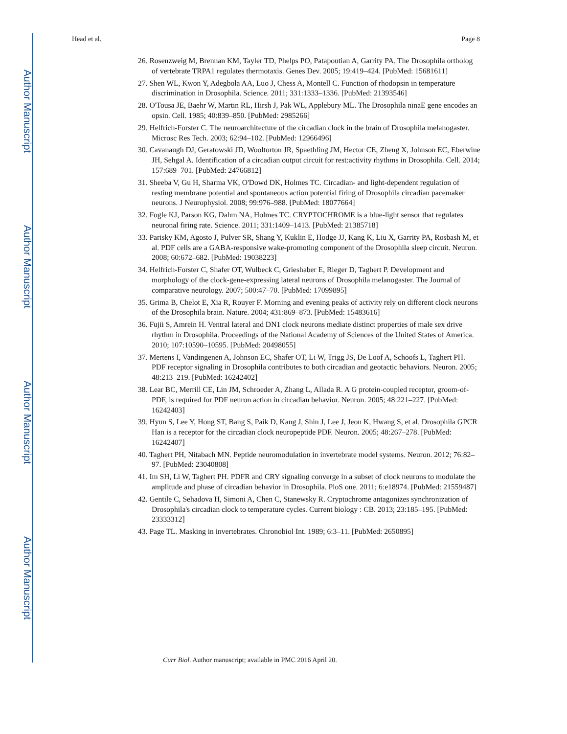Author Manuscript
Author Manuscript
Author Manuscript
Author Manuscript
Head et al. Page 8
26. Rosenzweig M, Brennan KM, Tayler TD, Phelps PO, Patapoutian A, Garrity PA. The Drosophila ortholog of vertebrate TRPA1 regulates thermotaxis. Genes Dev. 2005; 19:419–424. [PubMed: 15681611]
27. Shen WL, Kwon Y, Adegbola AA, Luo J, Chess A, Montell C. Function of rhodopsin in temperature discrimination in Drosophila. Science. 2011; 331:1333–1336. [PubMed: 21393546]
28. O'Tousa JE, Baehr W, Martin RL, Hirsh J, Pak WL, Applebury ML. The Drosophila ninaE gene encodes an opsin. Cell. 1985; 40:839–850. [PubMed: 2985266]
29. Helfrich-Forster C. The neuroarchitecture of the circadian clock in the brain of Drosophila melanogaster. Microsc Res Tech. 2003; 62:94–102. [PubMed: 12966496]
30. Cavanaugh DJ, Geratowski JD, Wooltorton JR, Spaethling JM, Hector CE, Zheng X, Johnson EC, Eberwine JH, Sehgal A. Identification of a circadian output circuit for rest:activity rhythms in Drosophila. Cell. 2014; 157:689–701. [PubMed: 24766812]
31. Sheeba V, Gu H, Sharma VK, O'Dowd DK, Holmes TC. Circadian- and light-dependent regulation of resting membrane potential and spontaneous action potential firing of Drosophila circadian pacemaker neurons. J Neurophysiol. 2008; 99:976–988. [PubMed: 18077664]
32. Fogle KJ, Parson KG, Dahm NA, Holmes TC. CRYPTOCHROME is a blue-light sensor that regulates neuronal firing rate. Science. 2011; 331:1409–1413. [PubMed: 21385718]
33. Parisky KM, Agosto J, Pulver SR, Shang Y, Kuklin E, Hodge JJ, Kang K, Liu X, Garrity PA, Rosbash M, et al. PDF cells are a GABA-responsive wake-promoting component of the Drosophila sleep circuit. Neuron. 2008; 60:672–682. [PubMed: 19038223]
34. Helfrich-Forster C, Shafer OT, Wulbeck C, Grieshaber E, Rieger D, Taghert P. Development and morphology of the clock-gene-expressing lateral neurons of Drosophila melanogaster. The Journal of comparative neurology. 2007; 500:47–70. [PubMed: 17099895]
35. Grima B, Chelot E, Xia R, Rouyer F. Morning and evening peaks of activity rely on different clock neurons of the Drosophila brain. Nature. 2004; 431:869–873. [PubMed: 15483616]
36. Fujii S, Amrein H. Ventral lateral and DN1 clock neurons mediate distinct properties of male sex drive rhythm in Drosophila. Proceedings of the National Academy of Sciences of the United States of America. 2010; 107:10590–10595. [PubMed: 20498055]
37. Mertens I, Vandingenen A, Johnson EC, Shafer OT, Li W, Trigg JS, De Loof A, Schoofs L, Taghert PH. PDF receptor signaling in Drosophila contributes to both circadian and geotactic behaviors. Neuron. 2005; 48:213–219. [PubMed: 16242402]
38. Lear BC, Merrill CE, Lin JM, Schroeder A, Zhang L, Allada R. A G protein-coupled receptor, groom-of-PDF, is required for PDF neuron action in circadian behavior. Neuron. 2005; 48:221–227. [PubMed: 16242403]
39. Hyun S, Lee Y, Hong ST, Bang S, Paik D, Kang J, Shin J, Lee J, Jeon K, Hwang S, et al. Drosophila GPCR Han is a receptor for the circadian clock neuropeptide PDF. Neuron. 2005; 48:267–278. [PubMed: 16242407]
40. Taghert PH, Nitabach MN. Peptide neuromodulation in invertebrate model systems. Neuron. 2012; 76:82–97. [PubMed: 23040808]
41. Im SH, Li W, Taghert PH. PDFR and CRY signaling converge in a subset of clock neurons to modulate the amplitude and phase of circadian behavior in Drosophila. PloS one. 2011; 6:e18974. [PubMed: 21559487]
42. Gentile C, Sehadova H, Simoni A, Chen C, Stanewsky R. Cryptochrome antagonizes synchronization of Drosophila's circadian clock to temperature cycles. Current biology : CB. 2013; 23:185–195. [PubMed: 23333312]
43. Page TL. Masking in invertebrates. Chronobiol Int. 1989; 6:3–11. [PubMed: 2650895]
Curr Biol. Author manuscript; available in PMC 2016 April 20.